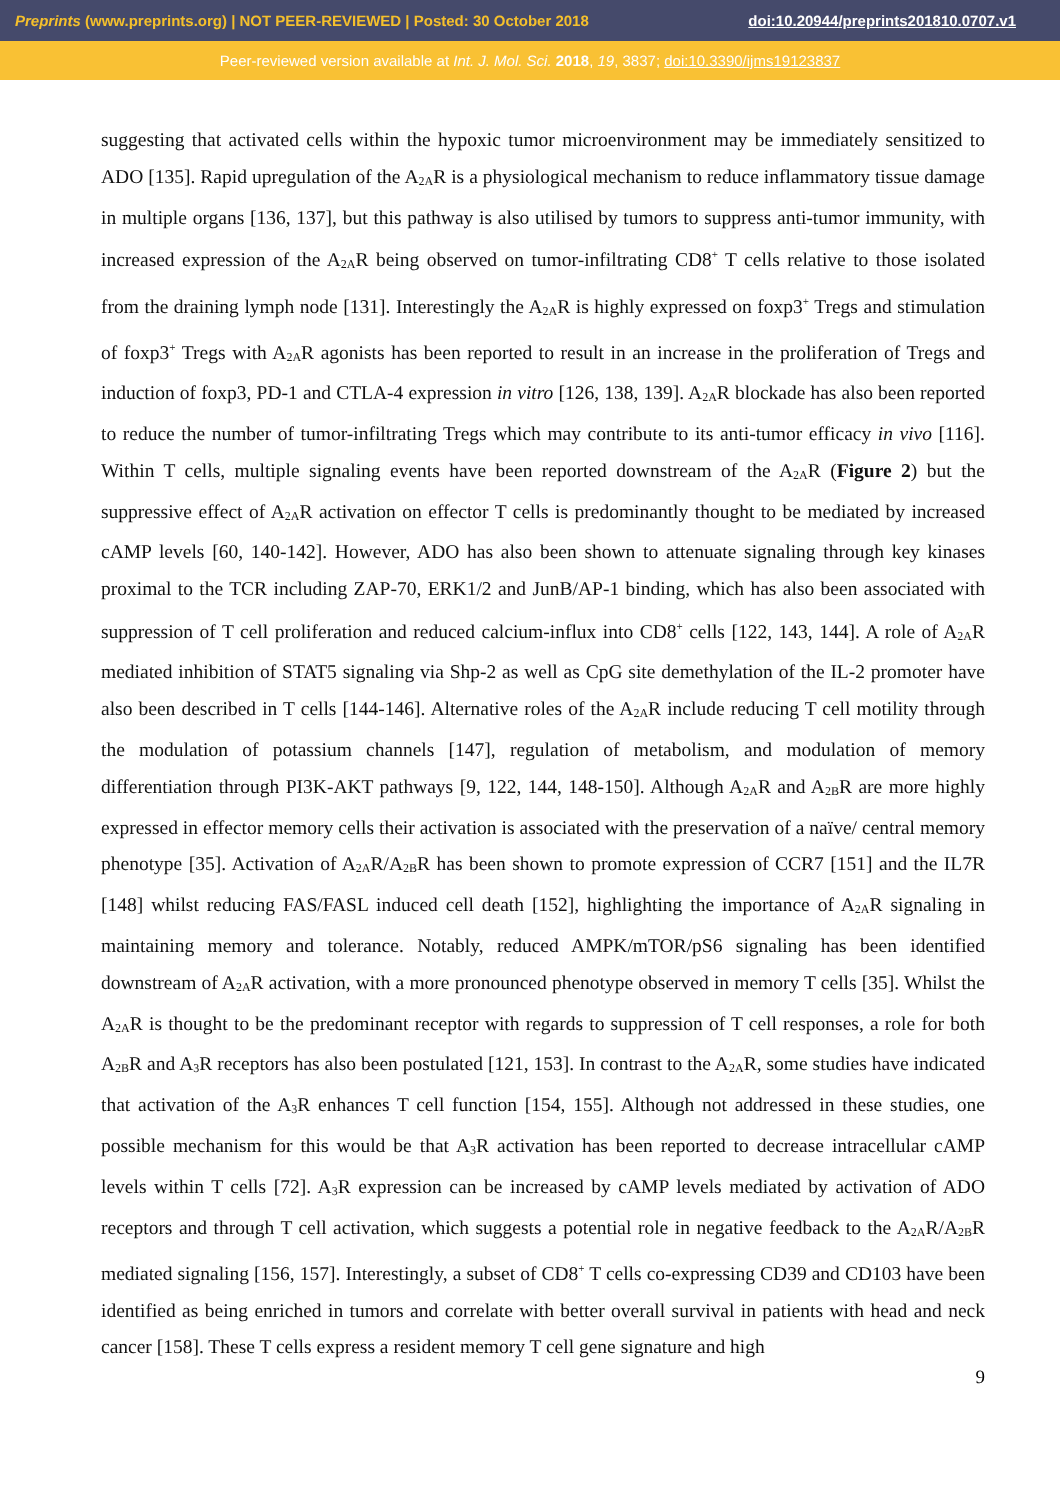Preprints (www.preprints.org) | NOT PEER-REVIEWED | Posted: 30 October 2018 doi:10.20944/preprints201810.0707.v1
Peer-reviewed version available at Int. J. Mol. Sci. 2018, 19, 3837; doi:10.3390/ijms19123837
suggesting that activated cells within the hypoxic tumor microenvironment may be immediately sensitized to ADO [135]. Rapid upregulation of the A<sub>2A</sub>R is a physiological mechanism to reduce inflammatory tissue damage in multiple organs [136, 137], but this pathway is also utilised by tumors to suppress anti-tumor immunity, with increased expression of the A<sub>2A</sub>R being observed on tumor-infiltrating CD8<sup>+</sup> T cells relative to those isolated from the draining lymph node [131]. Interestingly the A<sub>2A</sub>R is highly expressed on foxp3<sup>+</sup> Tregs and stimulation of foxp3<sup>+</sup> Tregs with A<sub>2A</sub>R agonists has been reported to result in an increase in the proliferation of Tregs and induction of foxp3, PD-1 and CTLA-4 expression in vitro [126, 138, 139]. A<sub>2A</sub>R blockade has also been reported to reduce the number of tumor-infiltrating Tregs which may contribute to its anti-tumor efficacy in vivo [116]. Within T cells, multiple signaling events have been reported downstream of the A<sub>2A</sub>R (Figure 2) but the suppressive effect of A<sub>2A</sub>R activation on effector T cells is predominantly thought to be mediated by increased cAMP levels [60, 140-142]. However, ADO has also been shown to attenuate signaling through key kinases proximal to the TCR including ZAP-70, ERK1/2 and JunB/AP-1 binding, which has also been associated with suppression of T cell proliferation and reduced calcium-influx into CD8<sup>+</sup> cells [122, 143, 144]. A role of A<sub>2A</sub>R mediated inhibition of STAT5 signaling via Shp-2 as well as CpG site demethylation of the IL-2 promoter have also been described in T cells [144-146]. Alternative roles of the A<sub>2A</sub>R include reducing T cell motility through the modulation of potassium channels [147], regulation of metabolism, and modulation of memory differentiation through PI3K-AKT pathways [9, 122, 144, 148-150]. Although A<sub>2A</sub>R and A<sub>2B</sub>R are more highly expressed in effector memory cells their activation is associated with the preservation of a naïve/ central memory phenotype [35]. Activation of A<sub>2A</sub>R/A<sub>2B</sub>R has been shown to promote expression of CCR7 [151] and the IL7R [148] whilst reducing FAS/FASL induced cell death [152], highlighting the importance of A<sub>2A</sub>R signaling in maintaining memory and tolerance. Notably, reduced AMPK/mTOR/pS6 signaling has been identified downstream of A<sub>2A</sub>R activation, with a more pronounced phenotype observed in memory T cells [35]. Whilst the A<sub>2A</sub>R is thought to be the predominant receptor with regards to suppression of T cell responses, a role for both A<sub>2B</sub>R and A<sub>3</sub>R receptors has also been postulated [121, 153]. In contrast to the A<sub>2A</sub>R, some studies have indicated that activation of the A<sub>3</sub>R enhances T cell function [154, 155]. Although not addressed in these studies, one possible mechanism for this would be that A<sub>3</sub>R activation has been reported to decrease intracellular cAMP levels within T cells [72]. A<sub>3</sub>R expression can be increased by cAMP levels mediated by activation of ADO receptors and through T cell activation, which suggests a potential role in negative feedback to the A<sub>2A</sub>R/A<sub>2B</sub>R mediated signaling [156, 157]. Interestingly, a subset of CD8<sup>+</sup> T cells co-expressing CD39 and CD103 have been identified as being enriched in tumors and correlate with better overall survival in patients with head and neck cancer [158]. These T cells express a resident memory T cell gene signature and high
9